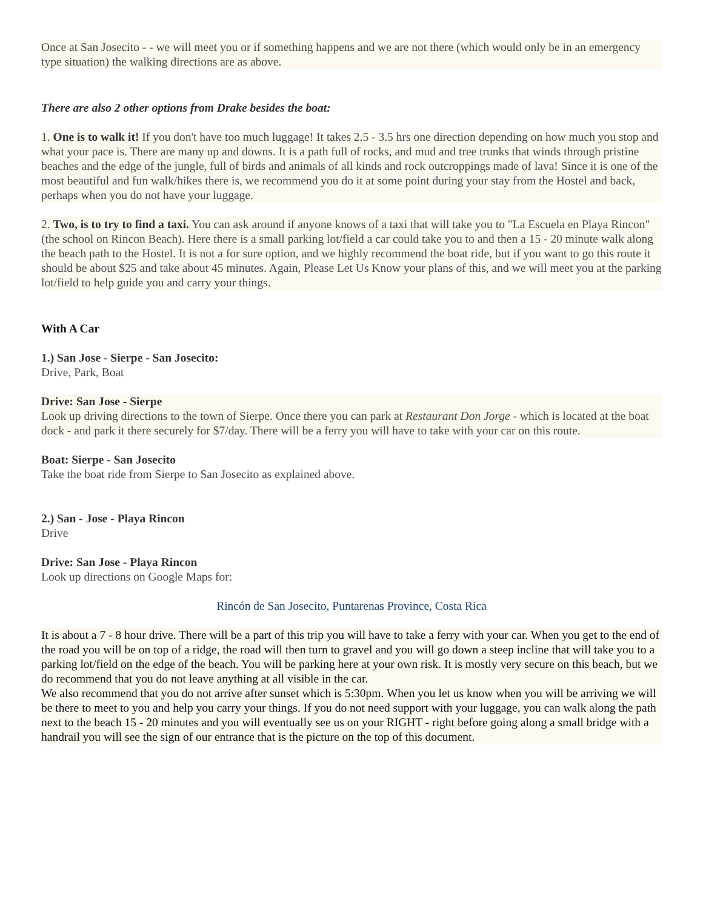Once at San Josecito - - we will meet you or if something happens and we are not there (which would only be in an emergency type situation) the walking directions are as above.
There are also 2 other options from Drake besides the boat:
1. One is to walk it! If you don't have too much luggage! It takes 2.5 - 3.5 hrs one direction depending on how much you stop and what your pace is. There are many up and downs. It is a path full of rocks, and mud and tree trunks that winds through pristine beaches and the edge of the jungle, full of birds and animals of all kinds and rock outcroppings made of lava! Since it is one of the most beautiful and fun walk/hikes there is, we recommend you do it at some point during your stay from the Hostel and back, perhaps when you do not have your luggage.
2. Two, is to try to find a taxi. You can ask around if anyone knows of a taxi that will take you to "La Escuela en Playa Rincon" (the school on Rincon Beach). Here there is a small parking lot/field a car could take you to and then a 15 - 20 minute walk along the beach path to the Hostel. It is not a for sure option, and we highly recommend the boat ride, but if you want to go this route it should be about $25 and take about 45 minutes. Again, Please Let Us Know your plans of this, and we will meet you at the parking lot/field to help guide you and carry your things.
With A Car
1.) San Jose - Sierpe - San Josecito:
Drive, Park, Boat
Drive: San Jose - Sierpe
Look up driving directions to the town of Sierpe. Once there you can park at Restaurant Don Jorge - which is located at the boat dock - and park it there securely for $7/day. There will be a ferry you will have to take with your car on this route.
Boat: Sierpe - San Josecito
Take the boat ride from Sierpe to San Josecito as explained above.
2.) San - Jose - Playa Rincon
Drive
Drive: San Jose - Playa Rincon
Look up directions on Google Maps for:
Rincón de San Josecito, Puntarenas Province, Costa Rica
It is about a 7 - 8 hour drive. There will be a part of this trip you will have to take a ferry with your car. When you get to the end of the road you will be on top of a ridge, the road will then turn to gravel and you will go down a steep incline that will take you to a parking lot/field on the edge of the beach. You will be parking here at your own risk. It is mostly very secure on this beach, but we do recommend that you do not leave anything at all visible in the car.
We also recommend that you do not arrive after sunset which is 5:30pm. When you let us know when you will be arriving we will be there to meet to you and help you carry your things. If you do not need support with your luggage, you can walk along the path next to the beach 15 - 20 minutes and you will eventually see us on your RIGHT - right before going along a small bridge with a handrail you will see the sign of our entrance that is the picture on the top of this document.